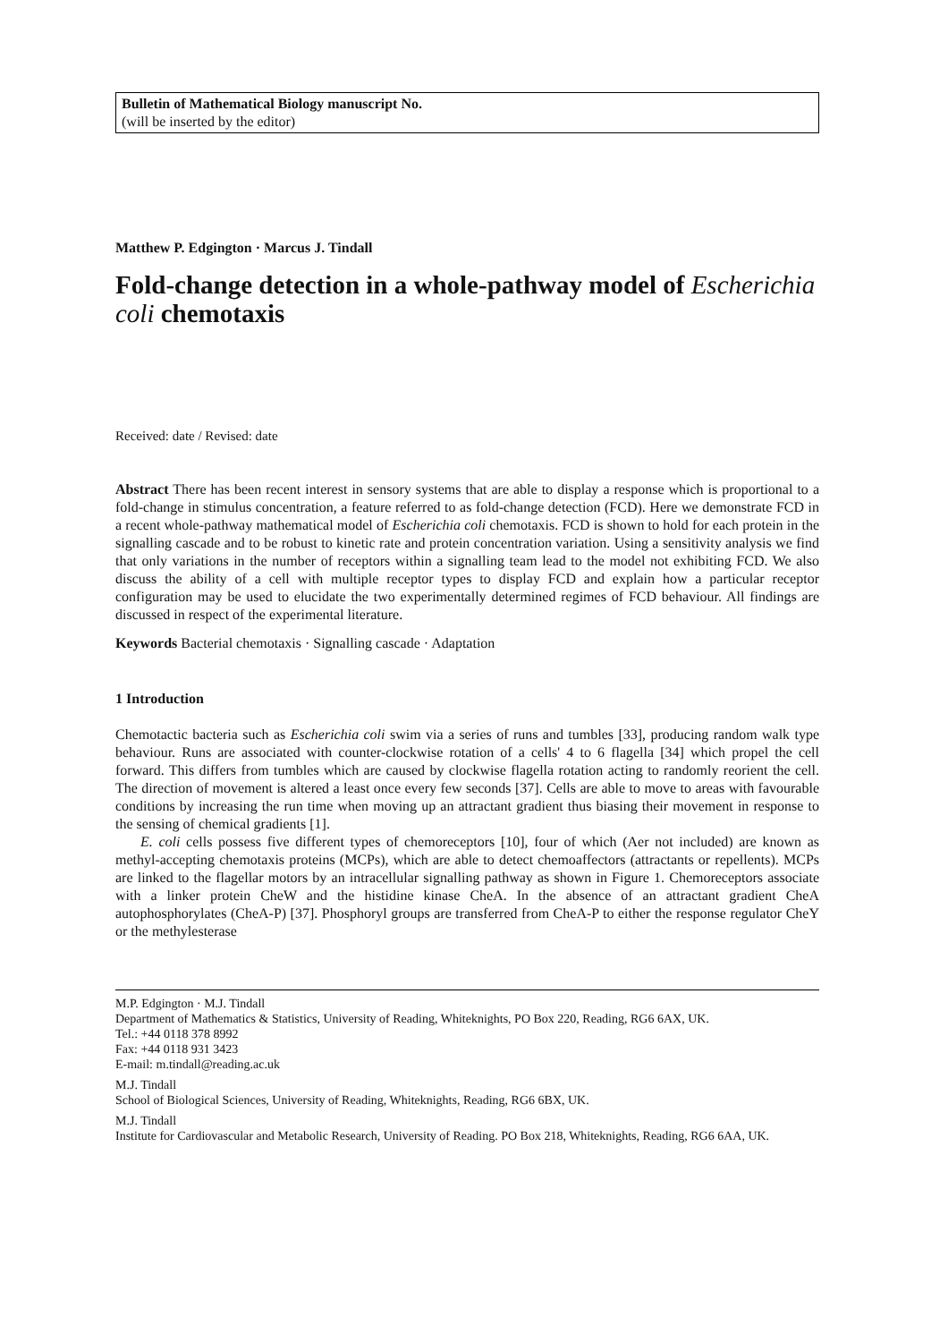Bulletin of Mathematical Biology manuscript No.
(will be inserted by the editor)
Matthew P. Edgington · Marcus J. Tindall
Fold-change detection in a whole-pathway model of Escherichia coli chemotaxis
Received: date / Revised: date
Abstract There has been recent interest in sensory systems that are able to display a response which is proportional to a fold-change in stimulus concentration, a feature referred to as fold-change detection (FCD). Here we demonstrate FCD in a recent whole-pathway mathematical model of Escherichia coli chemotaxis. FCD is shown to hold for each protein in the signalling cascade and to be robust to kinetic rate and protein concentration variation. Using a sensitivity analysis we find that only variations in the number of receptors within a signalling team lead to the model not exhibiting FCD. We also discuss the ability of a cell with multiple receptor types to display FCD and explain how a particular receptor configuration may be used to elucidate the two experimentally determined regimes of FCD behaviour. All findings are discussed in respect of the experimental literature.
Keywords Bacterial chemotaxis · Signalling cascade · Adaptation
1 Introduction
Chemotactic bacteria such as Escherichia coli swim via a series of runs and tumbles [33], producing random walk type behaviour. Runs are associated with counter-clockwise rotation of a cells' 4 to 6 flagella [34] which propel the cell forward. This differs from tumbles which are caused by clockwise flagella rotation acting to randomly reorient the cell. The direction of movement is altered a least once every few seconds [37]. Cells are able to move to areas with favourable conditions by increasing the run time when moving up an attractant gradient thus biasing their movement in response to the sensing of chemical gradients [1].
E. coli cells possess five different types of chemoreceptors [10], four of which (Aer not included) are known as methyl-accepting chemotaxis proteins (MCPs), which are able to detect chemoaffectors (attractants or repellents). MCPs are linked to the flagellar motors by an intracellular signalling pathway as shown in Figure 1. Chemoreceptors associate with a linker protein CheW and the histidine kinase CheA. In the absence of an attractant gradient CheA autophosphorylates (CheA-P) [37]. Phosphoryl groups are transferred from CheA-P to either the response regulator CheY or the methylesterase
M.P. Edgington · M.J. Tindall
Department of Mathematics & Statistics, University of Reading, Whiteknights, PO Box 220, Reading, RG6 6AX, UK.
Tel.: +44 0118 378 8992
Fax: +44 0118 931 3423
E-mail: m.tindall@reading.ac.uk
M.J. Tindall
School of Biological Sciences, University of Reading, Whiteknights, Reading, RG6 6BX, UK.
M.J. Tindall
Institute for Cardiovascular and Metabolic Research, University of Reading. PO Box 218, Whiteknights, Reading, RG6 6AA, UK.